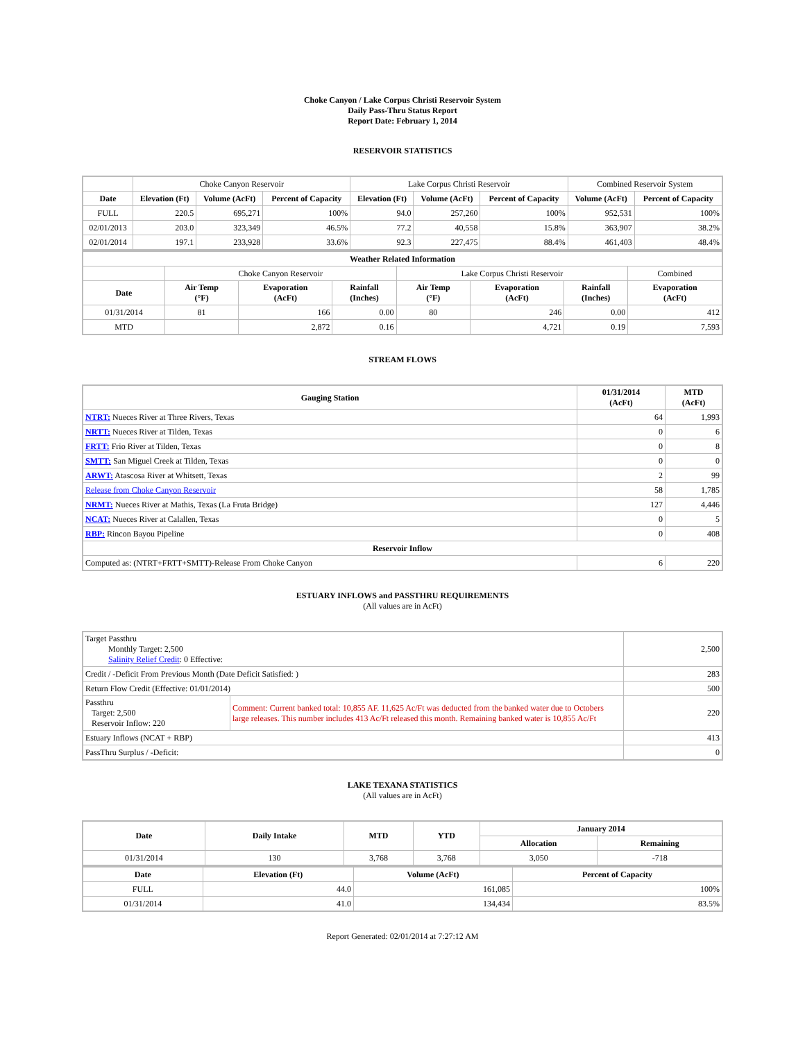Choke Canyon / Lake Corpus Christi Reservoir System
Daily Pass-Thru Status Report
Report Date: February 1, 2014
RESERVOIR STATISTICS
| | Choke Canyon Reservoir | | | Lake Corpus Christi Reservoir | | | Combined Reservoir System | |
| Date | Elevation (Ft) | Volume (AcFt) | Percent of Capacity | Elevation (Ft) | Volume (AcFt) | Percent of Capacity | Volume (AcFt) | Percent of Capacity |
| FULL | 220.5 | 695,271 | 100% | 94.0 | 257,260 | 100% | 952,531 | 100% |
| 02/01/2013 | 203.0 | 323,349 | 46.5% | 77.2 | 40,558 | 15.8% | 363,907 | 38.2% |
| 02/01/2014 | 197.1 | 233,928 | 33.6% | 92.3 | 227,475 | 88.4% | 461,403 | 48.4% |
| Weather Related Information | | | | | | | |
| --- | --- | --- | --- | --- | --- | --- | --- |
| | Choke Canyon Reservoir | | | Lake Corpus Christi Reservoir | | | Combined |
| Date | Air Temp (°F) | Evaporation (AcFt) | Rainfall (Inches) | Air Temp (°F) | Evaporation (AcFt) | Rainfall (Inches) | Evaporation (AcFt) |
| 01/31/2014 | 81 | 166 | 0.00 | 80 | 246 | 0.00 | 412 |
| MTD | | 2,872 | 0.16 | | 4,721 | 0.19 | 7,593 |
STREAM FLOWS
| Gauging Station | 01/31/2014 (AcFt) | MTD (AcFt) |
| --- | --- | --- |
| NTRT: Nueces River at Three Rivers, Texas | 64 | 1,993 |
| NRTT: Nueces River at Tilden, Texas | 0 | 6 |
| FRTT: Frio River at Tilden, Texas | 0 | 8 |
| SMTT: San Miguel Creek at Tilden, Texas | 0 | 0 |
| ARWT: Atascosa River at Whitsett, Texas | 2 | 99 |
| Release from Choke Canyon Reservoir | 58 | 1,785 |
| NRMT: Nueces River at Mathis, Texas (La Fruta Bridge) | 127 | 4,446 |
| NCAT: Nueces River at Calallen, Texas | 0 | 5 |
| RBP: Rincon Bayou Pipeline | 0 | 408 |
| Reservoir Inflow | | |
| Computed as: (NTRT+FRTT+SMTT)-Release From Choke Canyon | 6 | 220 |
ESTUARY INFLOWS and PASSTHRU REQUIREMENTS
(All values are in AcFt)
| Target Passthru Monthly Target: 2,500 Salinity Relief Credit : 0 Effective: | | 2,500 |
| Credit / -Deficit From Previous Month (Date Deficit Satisfied: ) | | 283 |
| Return Flow Credit (Effective: 01/01/2014) | | 500 |
| Passthru Target: 2,500 Reservoir Inflow: 220 | Comment: Current banked total: 10,855 AF. 11,625 Ac/Ft was deducted from the banked water due to Octobers large releases. This number includes 413 Ac/Ft released this month. Remaining banked water is 10,855 Ac/Ft | 220 |
| Estuary Inflows (NCAT + RBP) | | 413 |
| PassThru Surplus / -Deficit: | | 0 |
LAKE TEXANA STATISTICS
(All values are in AcFt)
| Date | Daily Intake | MTD | YTD | January 2014 | |
| --- | --- | --- | --- | --- | --- |
| | | | | Allocation | Remaining |
| 01/31/2014 | 130 | 3,768 | 3,768 | 3,050 | -718 |
| Date | Elevation (Ft) | Volume (AcFt) | Percent of Capacity |
| --- | --- | --- | --- |
| FULL | 44.0 | 161,085 | 100% |
| 01/31/2014 | 41.0 | 134,434 | 83.5% |
Report Generated: 02/01/2014 at 7:27:12 AM